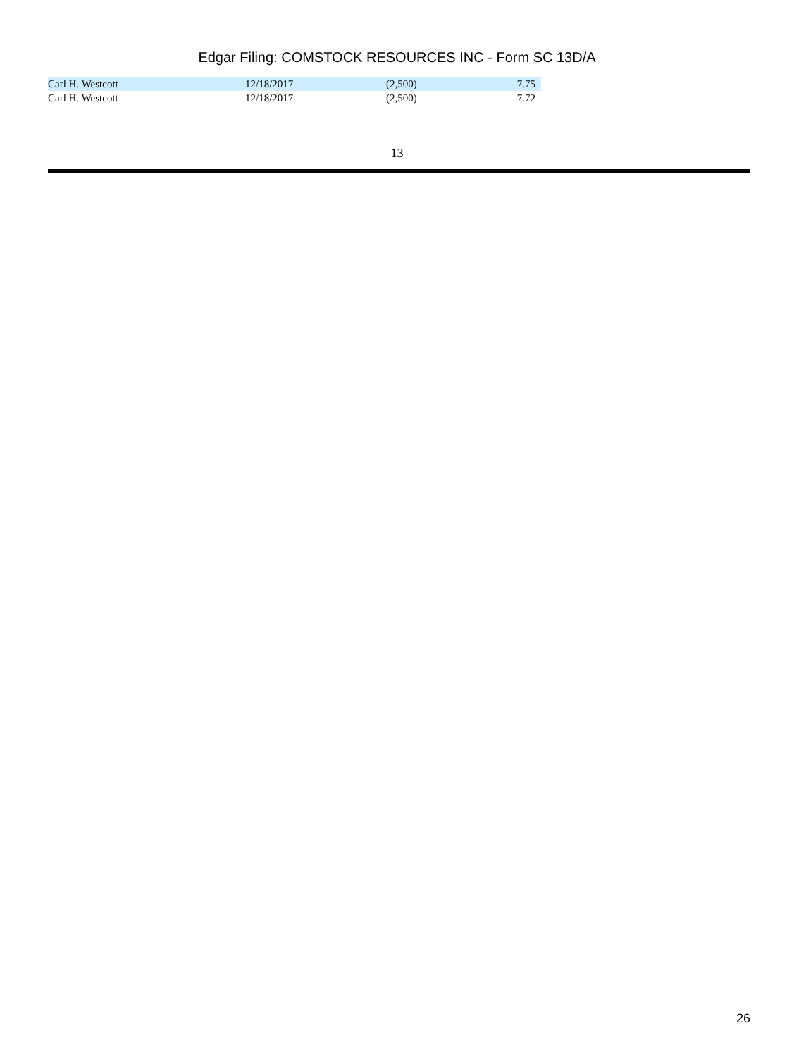Edgar Filing: COMSTOCK RESOURCES INC - Form SC 13D/A
| Carl H. Westcott | 12/18/2017 | (2,500) | 7.75 |
| Carl H. Westcott | 12/18/2017 | (2,500) | 7.72 |
13
26